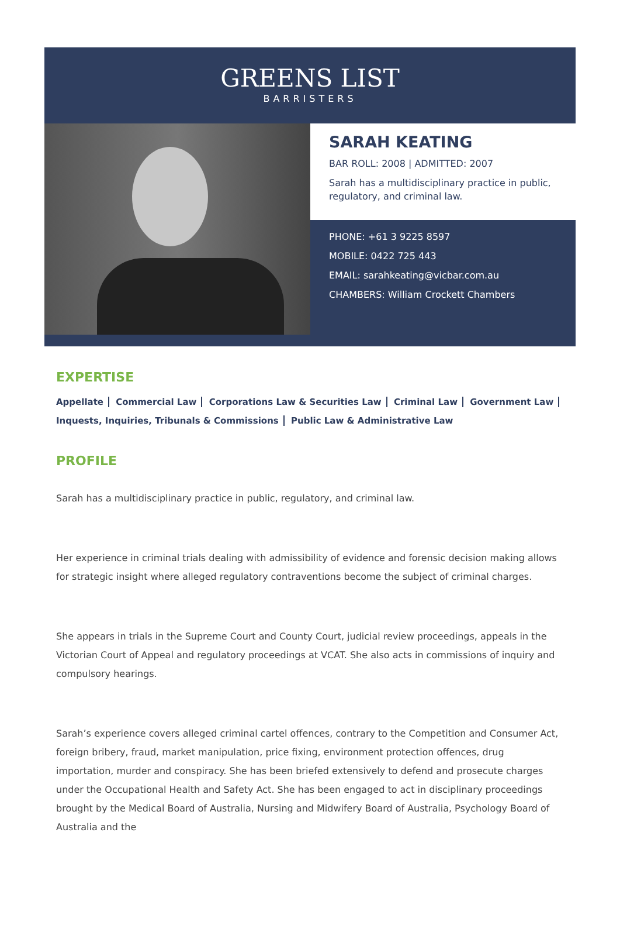GREENS LIST
BARRISTERS
SARAH KEATING
BAR ROLL: 2008 | ADMITTED: 2007
Sarah has a multidisciplinary practice in public, regulatory, and criminal law.
PHONE: +61 3 9225 8597
MOBILE: 0422 725 443
EMAIL: sarahkeating@vicbar.com.au
CHAMBERS: William Crockett Chambers
EXPERTISE
Appellate Commercial Law Corporations Law & Securities Law Criminal Law Government Law Inquests, Inquiries, Tribunals & Commissions Public Law & Administrative Law
PROFILE
Sarah has a multidisciplinary practice in public, regulatory, and criminal law.
Her experience in criminal trials dealing with admissibility of evidence and forensic decision making allows for strategic insight where alleged regulatory contraventions become the subject of criminal charges.
She appears in trials in the Supreme Court and County Court, judicial review proceedings, appeals in the Victorian Court of Appeal and regulatory proceedings at VCAT. She also acts in commissions of inquiry and compulsory hearings.
Sarah’s experience covers alleged criminal cartel offences, contrary to the Competition and Consumer Act, foreign bribery, fraud, market manipulation, price fixing, environment protection offences, drug importation, murder and conspiracy. She has been briefed extensively to defend and prosecute charges under the Occupational Health and Safety Act. She has been engaged to act in disciplinary proceedings brought by the Medical Board of Australia, Nursing and Midwifery Board of Australia, Psychology Board of Australia and the